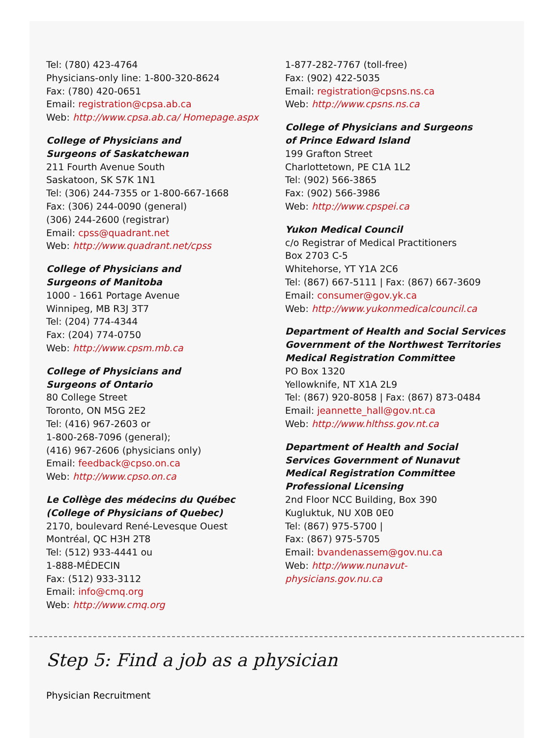Tel: (780) 423-4764
Physicians-only line: 1-800-320-8624
Fax: (780) 420-0651
Email: registration@cpsa.ab.ca
Web: http://www.cpsa.ab.ca/ Homepage.aspx
College of Physicians and
Surgeons of Saskatchewan
211 Fourth Avenue South
Saskatoon, SK S7K 1N1
Tel: (306) 244-7355 or 1-800-667-1668
Fax: (306) 244-0090 (general)
(306) 244-2600 (registrar)
Email: cpss@quadrant.net
Web: http://www.quadrant.net/cpss
College of Physicians and
Surgeons of Manitoba
1000 - 1661 Portage Avenue
Winnipeg, MB R3J 3T7
Tel: (204) 774-4344
Fax: (204) 774-0750
Web: http://www.cpsm.mb.ca
College of Physicians and
Surgeons of Ontario
80 College Street
Toronto, ON M5G 2E2
Tel: (416) 967-2603 or
1-800-268-7096 (general);
(416) 967-2606 (physicians only)
Email: feedback@cpso.on.ca
Web: http://www.cpso.on.ca
Le Collège des médecins du Québec
(College of Physicians of Quebec)
2170, boulevard René-Levesque Ouest
Montréal, QC H3H 2T8
Tel: (512) 933-4441 ou
1-888-MÉDECIN
Fax: (512) 933-3112
Email: info@cmq.org
Web: http://www.cmq.org
1-877-282-7767 (toll-free)
Fax: (902) 422-5035
Email: registration@cpsns.ns.ca
Web: http://www.cpsns.ns.ca
College of Physicians and Surgeons
of Prince Edward Island
199 Grafton Street
Charlottetown, PE C1A 1L2
Tel: (902) 566-3865
Fax: (902) 566-3986
Web: http://www.cpspei.ca
Yukon Medical Council
c/o Registrar of Medical Practitioners
Box 2703 C-5
Whitehorse, YT Y1A 2C6
Tel: (867) 667-5111 | Fax: (867) 667-3609
Email: consumer@gov.yk.ca
Web: http://www.yukonmedicalcouncil.ca
Department of Health and Social Services
Government of the Northwest Territories
Medical Registration Committee
PO Box 1320
Yellowknife, NT X1A 2L9
Tel: (867) 920-8058 | Fax: (867) 873-0484
Email: jeannette_hall@gov.nt.ca
Web: http://www.hlthss.gov.nt.ca
Department of Health and Social
Services Government of Nunavut
Medical Registration Committee
Professional Licensing
2nd Floor NCC Building, Box 390
Kugluktuk, NU X0B 0E0
Tel: (867) 975-5700 |
Fax: (867) 975-5705
Email: bvandenassem@gov.nu.ca
Web: http://www.nunavut-
physicians.gov.nu.ca
Step 5: Find a job as a physician
Physician Recruitment